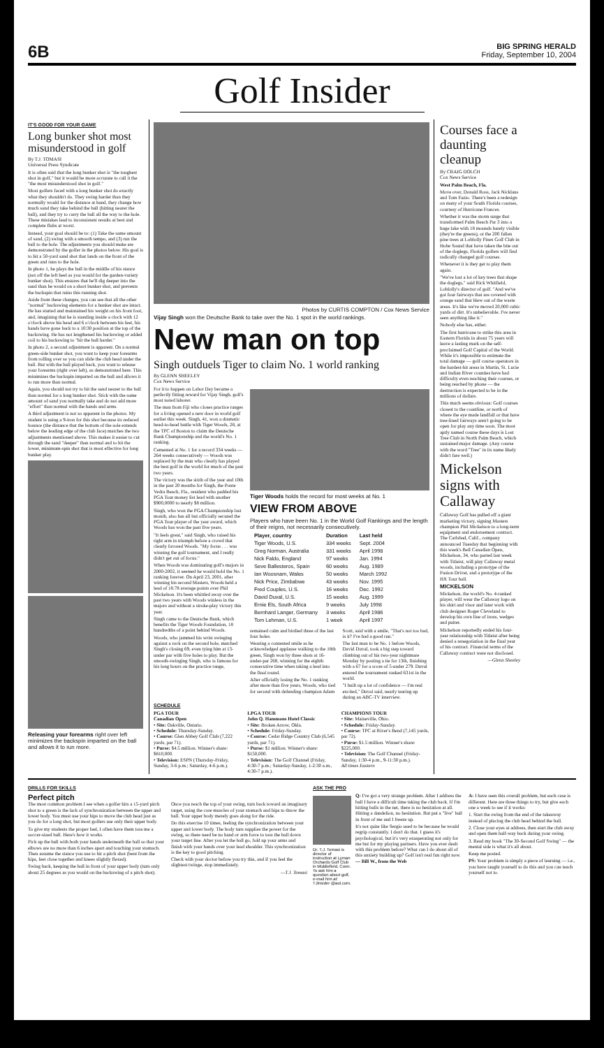6B
BIG SPRING HERALD
Friday, September 10, 2004
Golf Insider
IT'S GOOD FOR YOUR GAME
Long bunker shot most misunderstood in golf
By T.J. TOMASI
Universal Press Syndicate
It is often said that the long bunker shot is "the toughest shot in golf," but it would be more accurate to call it the "the most misunderstood shot in golf."
Most golfers faced with a long bunker shot do exactly what they shouldn't do. They swing harder than they normally would for the distance at hand, they change how much sand they take behind the ball (hitting nearer the ball), and they try to carry the ball all the way to the hole. These mistakes lead to inconsistent results at best and complete flubs at worst.
Instead, your goal should be to: (1) Take the same amount of sand, (2) swing with a smooth tempo, and (3) run the ball to the hole. The adjustments you should make are demonstrated by the golfer in the photos below. His goal is to hit a 50-yard sand shot that lands on the front of the green and runs to the hole.
In photo 1, he plays the ball in the middle of his stance (not off the left heel as you would for the garden-variety bunker shot). This ensures that he'll dig deeper into the sand than he would on a short bunker shot, and prevents the backspin that ruins this running shot.
Aside from these changes, you can see that all the other "normal" backswing elements for a bunker shot are intact. He has started and maintained his weight on his front foot, and, imagining that he is standing inside a clock with 12 o'clock above his head and 6 o'clock between his feet, his hands have gone back to a 10:30 position at the top of the backswing. He has not lengthened his backswing or added coil to his backswing to "hit the ball harder."
In photo 2, a second adjustment is apparent. On a normal green-side bunker shot, you want to keep your forearms from rolling over so you can slide the club head under the ball. But with the ball played back, you want to release your forearms (right over left), as demonstrated here. This minimizes the backspin imparted on the ball and allows it to run more than normal.
Again, you should not try to hit the sand nearer to the ball than normal for a long bunker shot. Stick with the same amount of sand you normally take and do not add more "effort" than normal with the hands and arms.
A third adjustment is not so apparent in the photos. My student is using a 9-iron for this shot because its reduced bounce (the distance that the bottom of the sole extends below the leading edge of the club face) matches the two adjustments mentioned above. This makes it easier to cut through the sand "deeper" than normal and to hit the lower, minimum-spin shot that is most effective for long bunker play.
Releasing your forearms right over left minimizes the backspin imparted on the ball and allows it to run more.
Photos by CURTIS COMPTON / Cox News Service
Vijay Singh won the Deutsche Bank to take over the No. 1 spot in the world rankings.
New man on top
Singh outduels Tiger to claim No. 1 world ranking
By GLENN SHEELEY
Cox News Service
For it to happen on Labor Day became a perfectly fitting reward for Vijay Singh, golf's most noted laborer.
The man from Fiji who closes practice ranges for a living opened a new door in world golf earlier this week. Singh, 41, won a dramatic head-to-head battle with Tiger Woods, 28, at the TPC of Boston to claim the Deutsche Bank Championship and the world's No. 1 ranking.
Cemented at No. 1 for a record 334 weeks — 264 weeks consecutively — Woods was replaced by the man who clearly has played the best golf in the world for much of the past two years.
The victory was the sixth of the year and 10th in the past 20 months for Singh, the Ponte Vedra Beach, Fla., resident who padded his PGA Tour money list lead with another $900,0000 to nearly $8 million.
Singh, who won the PGA Championship last month, also has all but officially secured the PGA Tour player of the year award, which Woods has won the past five years.
"It feels great," said Singh, who raised his right arm in triumph before a crowd that clearly favored Woods. "My focus . . . was winning the golf tournament, and I really didn't get out of focus."
When Woods was dominating golf's majors in 2000-2002, it seemed he would hold the No. 1 ranking forever. On April 23, 2001, after winning his second Masters, Woods held a lead of 18.78 average points over Phil Mickelson. It's been whittled away over the past two years with Woods winless in the majors and without a stroke-play victory this year.
Singh came to the Deutsche Bank, which benefits the Tiger Woods Foundation, 18 hundredths of a point behind Woods.
Woods, who jammed his wrist swinging against a rock on the second hole, matched Singh's closing 69, even tying him at 13-under par with five holes to play. But the smooth-swinging Singh, who is famous for his long hours on the practice range,
Tiger Woods holds the record for most weeks at No. 1
VIEW FROM ABOVE
Players who have been No. 1 in the World Golf Rankings and the length of their reigns, not necessarily consecutively.
| Player, country | Duration | Last held |
| --- | --- | --- |
| Tiger Woods, U.S. | 334 weeks | Sept. 2004 |
| Greg Norman, Australia | 331 weeks | April 1998 |
| Nick Faldo, England | 97 weeks | Jan. 1994 |
| Seve Ballesteros, Spain | 60 weeks | Aug. 1989 |
| Ian Woosnam, Wales | 50 weeks | March 1992 |
| Nick Price, Zimbabwe | 43 weeks | Nov. 1995 |
| Fred Couples, U.S. | 16 weeks | Dec. 1992 |
| David Duval, U.S. | 15 weeks | Aug. 1999 |
| Ernie Els, South Africa | 9 weeks | July 1998 |
| Bernhard Langer, Germany | 3 weeks | April 1986 |
| Tom Lehman, U.S. | 1 week | April 1997 |
remained calm and birdied three of the last four holes.
Wearing a contented smile as he acknowledged applause walking to the 18th green, Singh won by three shots at 16-under-par 268, winning for the eighth consecutive time when taking a lead into the final round.
After officially losing the No. 1 ranking after more than five years, Woods, who tied for second with defending champion Adam Scott, said with a smile, "That's not too bad, is it? I've had a good run."
The last man to be No. 1 before Woods, David Duval, took a big step toward climbing out of his two-year nightmare Monday by posting a tie for 13th, finishing with a 67 for a score of 5-under 279. Duval entered the tournament ranked 631st in the world.
"I built up a lot of confidence — I'm real excited," Duval said, nearly tearing up during an ABC-TV interview.
SCHEDULE
PGA TOUR
Canadian Open
• Site: Oakville, Ontario.
• Schedule: Thursday-Sunday.
• Course: Glen Abbey Golf Club (7,222 yards, par 71).
• Purse: $4.5 million. Winner's share: $810,000.
• Television: ESPN (Thursday-Friday, Sunday, 3-6 p.m.; Saturday, 4-6 p.m.).
LPGA TOUR
John Q. Hammons Hotel Classic
• Site: Broken Arrow, Okla.
• Schedule: Friday-Sunday.
• Course: Cedar Ridge Country Club (6,545 yards, par 71).
• Purse: $1 million. Winner's share: $150,000.
• Television: The Golf Channel (Friday, 4:30-7 p.m.; Saturday-Sunday, 1-2:30 a.m., 4:30-7 p.m.).
CHAMPIONS TOUR
• Site: Maineville, Ohio.
• Schedule: Friday-Sunday.
• Course: TPC at River's Bend (7,145 yards, par 72).
• Purse: $1.5 million. Winner's share: $225,000.
• Television: The Golf Channel (Friday-Sunday, 1:30-4 p.m., 9-11:30 p.m.).
All times Eastern
Courses face a daunting cleanup
By CRAIG DOLCH
Cox News Service
West Palm Beach, Fla.
Move over, Donald Ross, Jack Nicklaus and Tom Fazio. There's been a redesign on many of your South Florida courses, courtesy of Hurricane Frances.
Whether it was the storm surge that transformed Palm Beach Par 3 into a huge lake with 18 mounds barely visible (they're the greens), or the 200 fallen pine trees at Loblolly Pines Golf Club in Hobe Sound that have taken the bite out of the doglegs, Florida golfers will find radically changed golf courses.
Whenever it is they get to play them again.
"We've lost a lot of key trees that shape the doglegs," said Rick Whitfield, Loblolly's director of golf. "And we've got four fairways that are covered with orange sand that blew out of the waste areas. It's like we've moved 20,000 cubic yards of dirt. It's unbelievable. I've never seen anything like it."
Nobody else has, either.
The first hurricane to strike this area in Eastern Florida in about 75 years will leave a lasting mark on the self-proclaimed Golf Capital of the World. While it's impossible to estimate the total damage — golf course operators in the hardest-hit areas in Martin, St. Lucie and Indian River counties have had difficulty even reaching their courses, or being reached by phone — the destruction is expected to be in the millions of dollars.
This much seems obvious: Golf courses closest to the coastline, or north of where the eye made landfall or that have tree-lined fairways aren't going to be open for play any time soon. The most aptly named course these days is Lost Tree Club in North Palm Beach, which sustained major damage. (Any course with the word "Tree" in its name likely didn't fare well.)
Mickelson signs with Callaway
Callaway Golf has pulled off a giant marketing victory, signing Masters champion Phil Mickelson to a long-term equipment and endorsement contract. The Carlsbad, Calif., company announced Tuesday that beginning with this week's Bell Canadian Open, Mickelson, 34, who parted last week with Titleist, will play Callaway metal woods, including a prototype of the Fusion Driver, and a prototype of the HX Tour ball.
MICKELSON
Mickelson, the world's No. 4-ranked player, will wear the Callaway logo on his shirt and visor and later work with club designer Roger Cleveland to develop his own line of irons, wedges and putter.
Mickelson reportedly ended his four-year relationship with Titleist after being denied a renegotiation in the final year of his contract. Financial terms of the Callaway contract were not disclosed.
—Glenn Sheeley
DRILLS FOR SKILLS
Perfect pitch
The most common problem I see when a golfer hits a 15-yard pitch shot to a green is the lack of synchronization between the upper and lower body. You must use your hips to move the club head just as you do for a long shot, but most golfers use only their upper body.
To give my students the proper feel, I often have them toss me a soccer-sized ball. Here's how it works.
Pick up the ball with both your hands underneath the ball so that your elbows are no more than 6 inches apart and touching your stomach. Then assume the stance you use to hit a pitch shot (bent from the hips, feet close together and knees slightly flexed).
Swing back, keeping the ball in front of your upper body (turn only about 25 degrees as you would on the backswing of a pitch shot). Once you reach the top of your swing, turn back toward an imaginary target, using the core muscles of your stomach and hips to throw the ball. Your upper body merely goes along for the ride.
Do this exercise 10 times, feeling the synchronization between your upper and lower body. The body turn supplies the power for the swing, so there need be no hand or arm force to toss the ball down your target line. After you let the ball go, fold up your arms and finish with your hands over your lead shoulder. This synchronization is the key to good pitching.
Check with your doctor before you try this, and if you feel the slightest twinge, stop immediately.
—T.J. Tomasi
ASK THE PRO
Dr. T.J. Tomasi is director of instruction at Lyman Orchards Golf Club in Middlefield, Conn. To ask him a question about golf, e-mail him at: TJinsider @aol.com.
Q: I've got a very strange problem. After I address the ball I have a difficult time taking the club back. If I'm hitting balls in the net, there is no hesitation at all. Hitting a dandelion, no hesitation. But put a "live" ball in front of me and I freeze up.
It's not quite like Sergio used to be because he would regrip constantly. I don't do that. I guess it's psychological, but it's very exasperating not only for me but for my playing partners. Have you ever dealt with this problem before? What can I do about all of this anxiety building up? Golf isn't real fun right now. — Bill W., from the Web
A: I have seen this overall problem, but each case is different. Here are three things to try, but give each one a week to see if it works:
1. Start the swing from the end of the takeaway instead of placing the club head behind the ball.
2. Close your eyes at address, then start the club away and open them half-way back during your swing.
3. Read my book "The 30-Second Golf Swing" — the mental side is what it's all about.
Keep me posted.
PS: Your problem is simply a piece of learning — i.e., you have taught yourself to do this and you can teach yourself not to.